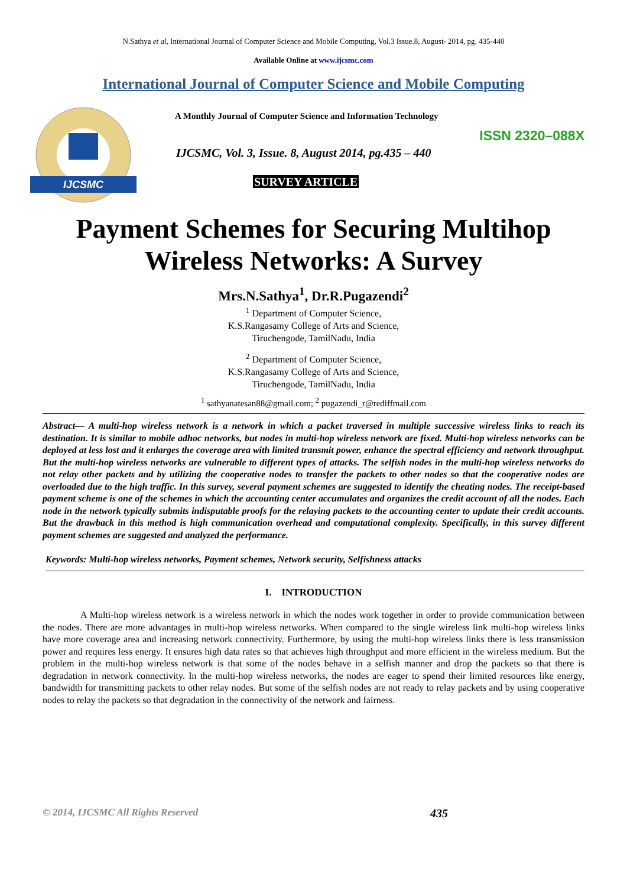N.Sathya et al, International Journal of Computer Science and Mobile Computing, Vol.3 Issue.8, August- 2014, pg. 435-440
Available Online at www.ijcsmc.com
International Journal of Computer Science and Mobile Computing
IJCSMC
A Monthly Journal of Computer Science and Information Technology
ISSN 2320–088X
IJCSMC, Vol. 3, Issue. 8, August 2014, pg.435 – 440
SURVEY ARTICLE
Payment Schemes for Securing Multihop Wireless Networks: A Survey
Mrs.N.Sathya<sup>1</sup>, Dr.R.Pugazendi<sup>2</sup>
<sup>1</sup> Department of Computer Science,
K.S.Rangasamy College of Arts and Science,
Tiruchengode, TamilNadu, India
<sup>2</sup> Department of Computer Science,
K.S.Rangasamy College of Arts and Science,
Tiruchengode, TamilNadu, India
<sup>1</sup> sathyanatesan88@gmail.com; <sup>2</sup> pugazendi_r@rediffmail.com
Abstract— A multi-hop wireless network is a network in which a packet traversed in multiple successive wireless links to reach its destination. It is similar to mobile adhoc networks, but nodes in multi-hop wireless network are fixed. Multi-hop wireless networks can be deployed at less lost and it enlarges the coverage area with limited transmit power, enhance the spectral efficiency and network throughput. But the multi-hop wireless networks are vulnerable to different types of attacks. The selfish nodes in the multi-hop wireless networks do not relay other packets and by utilizing the cooperative nodes to transfer the packets to other nodes so that the cooperative nodes are overloaded due to the high traffic. In this survey, several payment schemes are suggested to identify the cheating nodes. The receipt-based payment scheme is one of the schemes in which the accounting center accumulates and organizes the credit account of all the nodes. Each node in the network typically submits indisputable proofs for the relaying packets to the accounting center to update their credit accounts. But the drawback in this method is high communication overhead and computational complexity. Specifically, in this survey different payment schemes are suggested and analyzed the performance.
Keywords: Multi-hop wireless networks, Payment schemes, Network security, Selfishness attacks
I. INTRODUCTION
A Multi-hop wireless network is a wireless network in which the nodes work together in order to provide communication between the nodes. There are more advantages in multi-hop wireless networks. When compared to the single wireless link multi-hop wireless links have more coverage area and increasing network connectivity. Furthermore, by using the multi-hop wireless links there is less transmission power and requires less energy. It ensures high data rates so that achieves high throughput and more efficient in the wireless medium. But the problem in the multi-hop wireless network is that some of the nodes behave in a selfish manner and drop the packets so that there is degradation in network connectivity. In the multi-hop wireless networks, the nodes are eager to spend their limited resources like energy, bandwidth for transmitting packets to other relay nodes. But some of the selfish nodes are not ready to relay packets and by using cooperative nodes to relay the packets so that degradation in the connectivity of the network and fairness.
© 2014, IJCSMC All Rights Reserved 435